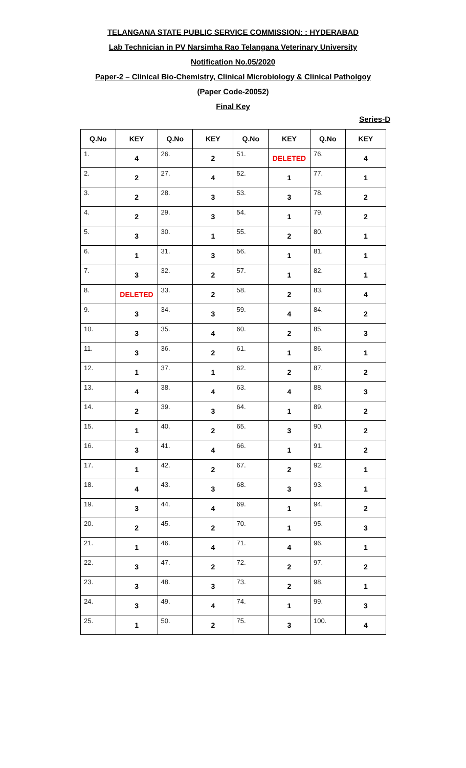TELANGANA STATE PUBLIC SERVICE COMMISSION: : HYDERABAD
Lab Technician in PV Narsimha Rao Telangana Veterinary University
Notification No.05/2020
Paper-2 – Clinical Bio-Chemistry, Clinical Microbiology & Clinical Patholgoy
(Paper Code-20052)
Final Key
Series-D
| Q.No | KEY | Q.No | KEY | Q.No | KEY | Q.No | KEY |
| --- | --- | --- | --- | --- | --- | --- | --- |
| 1. | 4 | 26. | 2 | 51. | DELETED | 76. | 4 |
| 2. | 2 | 27. | 4 | 52. | 1 | 77. | 1 |
| 3. | 2 | 28. | 3 | 53. | 3 | 78. | 2 |
| 4. | 2 | 29. | 3 | 54. | 1 | 79. | 2 |
| 5. | 3 | 30. | 1 | 55. | 2 | 80. | 1 |
| 6. | 1 | 31. | 3 | 56. | 1 | 81. | 1 |
| 7. | 3 | 32. | 2 | 57. | 1 | 82. | 1 |
| 8. | DELETED | 33. | 2 | 58. | 2 | 83. | 4 |
| 9. | 3 | 34. | 3 | 59. | 4 | 84. | 2 |
| 10. | 3 | 35. | 4 | 60. | 2 | 85. | 3 |
| 11. | 3 | 36. | 2 | 61. | 1 | 86. | 1 |
| 12. | 1 | 37. | 1 | 62. | 2 | 87. | 2 |
| 13. | 4 | 38. | 4 | 63. | 4 | 88. | 3 |
| 14. | 2 | 39. | 3 | 64. | 1 | 89. | 2 |
| 15. | 1 | 40. | 2 | 65. | 3 | 90. | 2 |
| 16. | 3 | 41. | 4 | 66. | 1 | 91. | 2 |
| 17. | 1 | 42. | 2 | 67. | 2 | 92. | 1 |
| 18. | 4 | 43. | 3 | 68. | 3 | 93. | 1 |
| 19. | 3 | 44. | 4 | 69. | 1 | 94. | 2 |
| 20. | 2 | 45. | 2 | 70. | 1 | 95. | 3 |
| 21. | 1 | 46. | 4 | 71. | 4 | 96. | 1 |
| 22. | 3 | 47. | 2 | 72. | 2 | 97. | 2 |
| 23. | 3 | 48. | 3 | 73. | 2 | 98. | 1 |
| 24. | 3 | 49. | 4 | 74. | 1 | 99. | 3 |
| 25. | 1 | 50. | 2 | 75. | 3 | 100. | 4 |